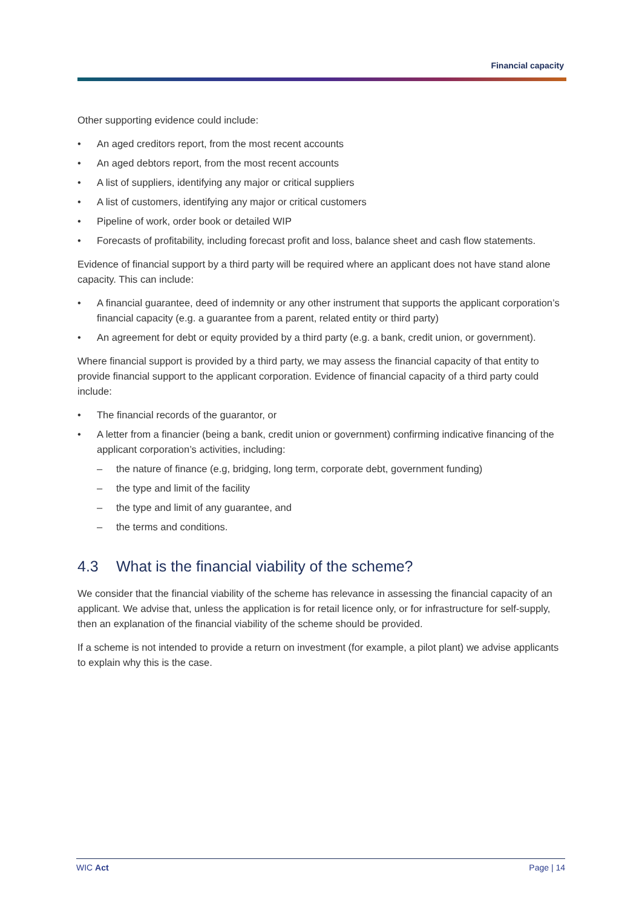Financial capacity
Other supporting evidence could include:
• An aged creditors report, from the most recent accounts
• An aged debtors report, from the most recent accounts
• A list of suppliers, identifying any major or critical suppliers
• A list of customers, identifying any major or critical customers
• Pipeline of work, order book or detailed WIP
• Forecasts of profitability, including forecast profit and loss, balance sheet and cash flow statements.
Evidence of financial support by a third party will be required where an applicant does not have stand alone capacity. This can include:
• A financial guarantee, deed of indemnity or any other instrument that supports the applicant corporation’s financial capacity (e.g. a guarantee from a parent, related entity or third party)
• An agreement for debt or equity provided by a third party (e.g. a bank, credit union, or government).
Where financial support is provided by a third party, we may assess the financial capacity of that entity to provide financial support to the applicant corporation. Evidence of financial capacity of a third party could include:
• The financial records of the guarantor, or
• A letter from a financier (being a bank, credit union or government) confirming indicative financing of the applicant corporation’s activities, including:
– the nature of finance (e.g, bridging, long term, corporate debt, government funding)
– the type and limit of the facility
– the type and limit of any guarantee, and
– the terms and conditions.
4.3 What is the financial viability of the scheme?
We consider that the financial viability of the scheme has relevance in assessing the financial capacity of an applicant. We advise that, unless the application is for retail licence only, or for infrastructure for self-supply, then an explanation of the financial viability of the scheme should be provided.
If a scheme is not intended to provide a return on investment (for example, a pilot plant) we advise applicants to explain why this is the case.
WIC Act Page | 14